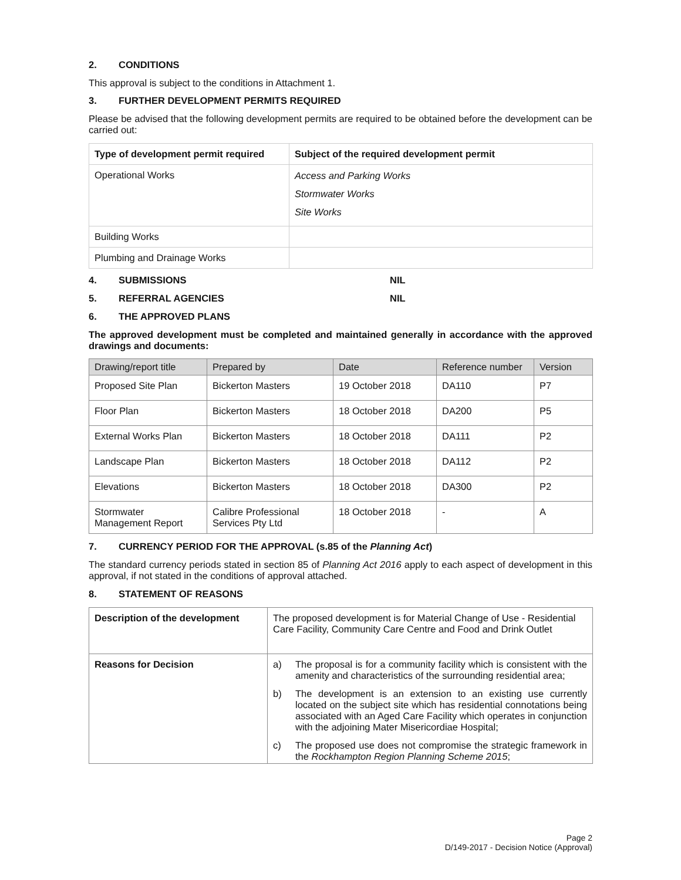2. CONDITIONS
This approval is subject to the conditions in Attachment 1.
3. FURTHER DEVELOPMENT PERMITS REQUIRED
Please be advised that the following development permits are required to be obtained before the development can be carried out:
| Type of development permit required | Subject of the required development permit |
| --- | --- |
| Operational Works | Access and Parking Works Stormwater Works Site Works |
| Building Works | |
| Plumbing and Drainage Works | |
4. SUBMISSIONS NIL
5. REFERRAL AGENCIES NIL
6. THE APPROVED PLANS
The approved development must be completed and maintained generally in accordance with the approved drawings and documents:
| Drawing/report title | Prepared by | Date | Reference number | Version |
| --- | --- | --- | --- | --- |
| Proposed Site Plan | Bickerton Masters | 19 October 2018 | DA110 | P7 |
| Floor Plan | Bickerton Masters | 18 October 2018 | DA200 | P5 |
| External Works Plan | Bickerton Masters | 18 October 2018 | DA111 | P2 |
| Landscape Plan | Bickerton Masters | 18 October 2018 | DA112 | P2 |
| Elevations | Bickerton Masters | 18 October 2018 | DA300 | P2 |
| Stormwater Management Report | Calibre Professional Services Pty Ltd | 18 October 2018 | - | A |
7. CURRENCY PERIOD FOR THE APPROVAL (s.85 of the Planning Act)
The standard currency periods stated in section 85 of Planning Act 2016 apply to each aspect of development in this approval, if not stated in the conditions of approval attached.
8. STATEMENT OF REASONS
| Description of the development | The proposed development is for Material Change of Use - Residential Care Facility, Community Care Centre and Food and Drink Outlet |
| Reasons for Decision | a) The proposal is for a community facility which is consistent with the amenity and characteristics of the surrounding residential area; b) The development is an extension to an existing use currently located on the subject site which has residential connotations being associated with an Aged Care Facility which operates in conjunction with the adjoining Mater Misericordiae Hospital; c) The proposed use does not compromise the strategic framework in the Rockhampton Region Planning Scheme 2015 ; |
Page 2
D/149-2017 - Decision Notice (Approval)